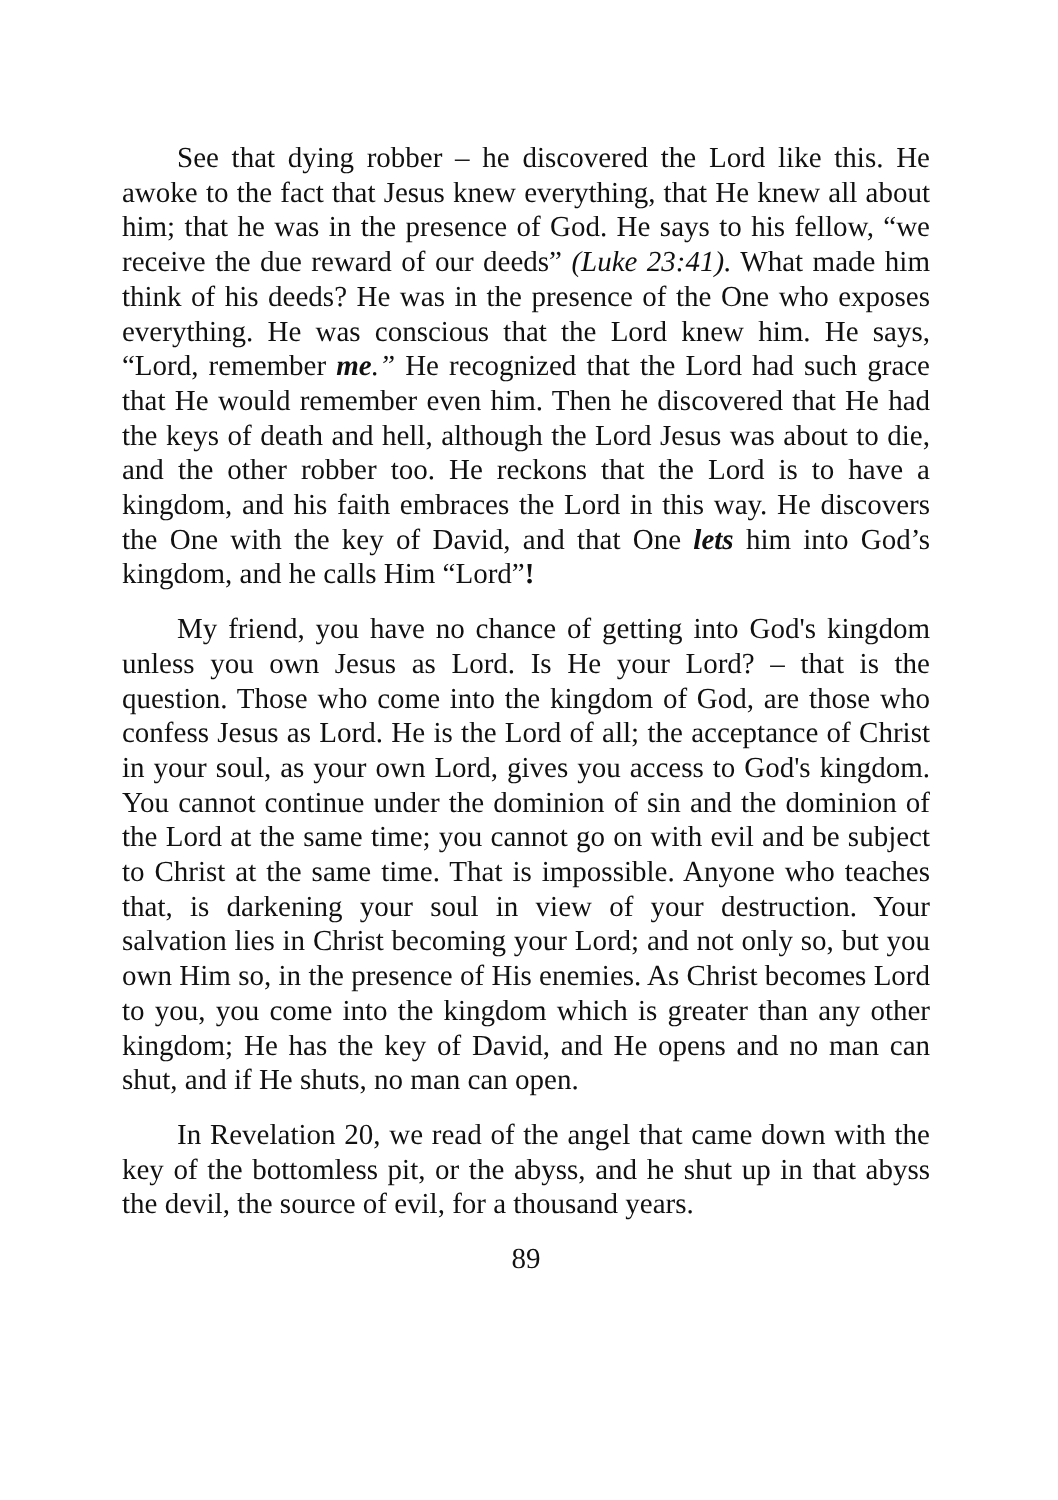See that dying robber – he discovered the Lord like this. He awoke to the fact that Jesus knew everything, that He knew all about him; that he was in the presence of God. He says to his fellow, “we receive the due reward of our deeds” (Luke 23:41). What made him think of his deeds? He was in the presence of the One who exposes everything. He was conscious that the Lord knew him. He says, “Lord, remember me.” He recognized that the Lord had such grace that He would remember even him. Then he discovered that He had the keys of death and hell, although the Lord Jesus was about to die, and the other robber too. He reckons that the Lord is to have a kingdom, and his faith embraces the Lord in this way. He discovers the One with the key of David, and that One lets him into God’s kingdom, and he calls Him “Lord”!
My friend, you have no chance of getting into God's kingdom unless you own Jesus as Lord. Is He your Lord? – that is the question. Those who come into the kingdom of God, are those who confess Jesus as Lord. He is the Lord of all; the acceptance of Christ in your soul, as your own Lord, gives you access to God's kingdom. You cannot continue under the dominion of sin and the dominion of the Lord at the same time; you cannot go on with evil and be subject to Christ at the same time. That is impossible. Anyone who teaches that, is darkening your soul in view of your destruction. Your salvation lies in Christ becoming your Lord; and not only so, but you own Him so, in the presence of His enemies. As Christ becomes Lord to you, you come into the kingdom which is greater than any other kingdom; He has the key of David, and He opens and no man can shut, and if He shuts, no man can open.
In Revelation 20, we read of the angel that came down with the key of the bottomless pit, or the abyss, and he shut up in that abyss the devil, the source of evil, for a thousand years.
89